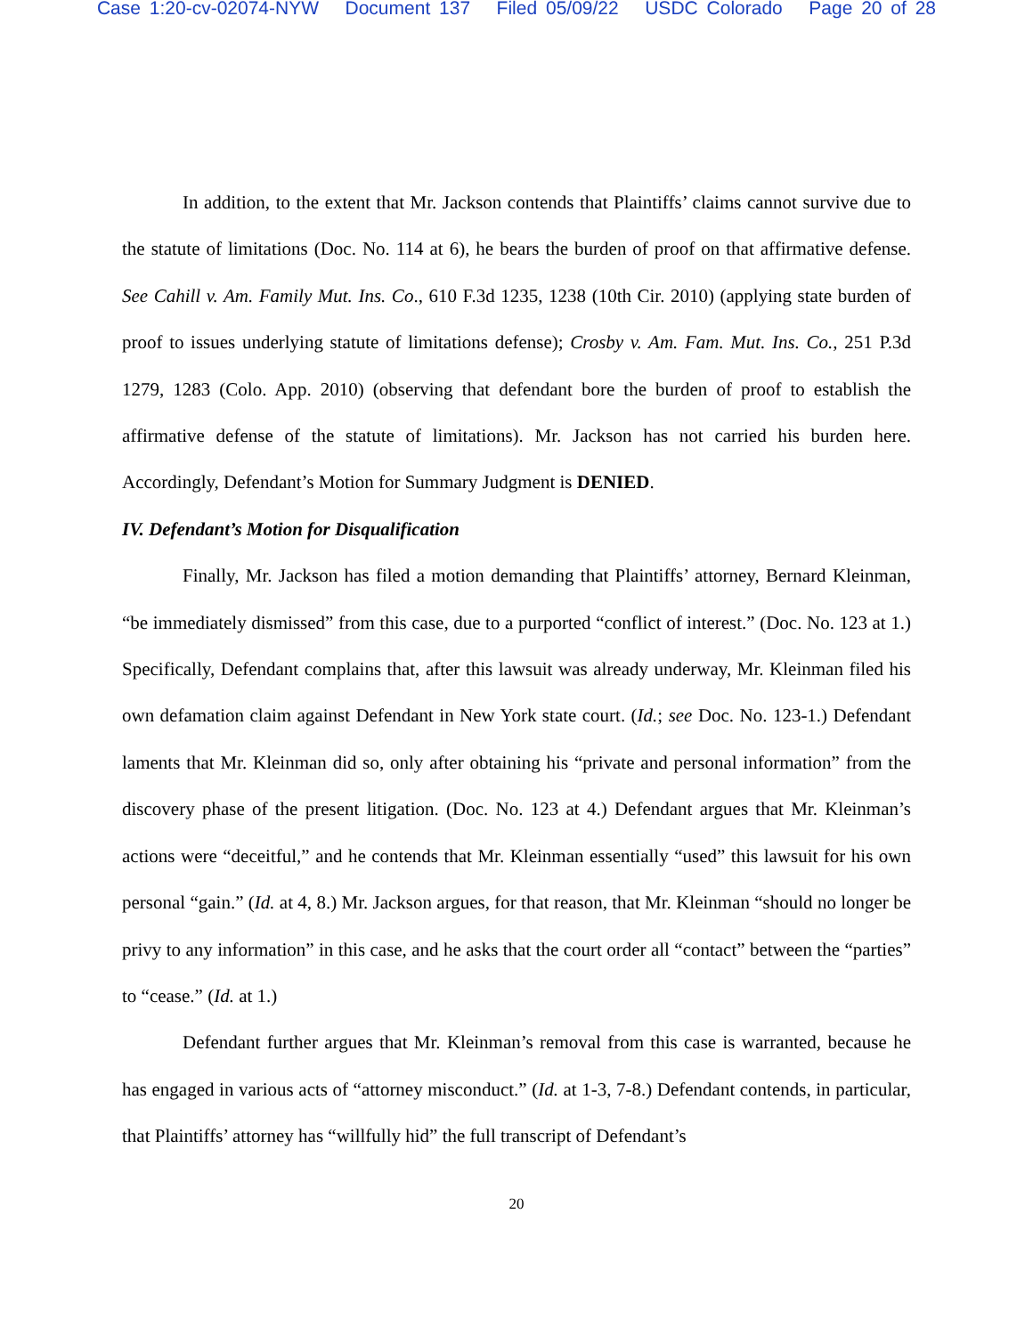Case 1:20-cv-02074-NYW Document 137 Filed 05/09/22 USDC Colorado Page 20 of 28
In addition, to the extent that Mr. Jackson contends that Plaintiffs’ claims cannot survive due to the statute of limitations (Doc. No. 114 at 6), he bears the burden of proof on that affirmative defense. See Cahill v. Am. Family Mut. Ins. Co., 610 F.3d 1235, 1238 (10th Cir. 2010) (applying state burden of proof to issues underlying statute of limitations defense); Crosby v. Am. Fam. Mut. Ins. Co., 251 P.3d 1279, 1283 (Colo. App. 2010) (observing that defendant bore the burden of proof to establish the affirmative defense of the statute of limitations). Mr. Jackson has not carried his burden here. Accordingly, Defendant’s Motion for Summary Judgment is DENIED.
IV. Defendant’s Motion for Disqualification
Finally, Mr. Jackson has filed a motion demanding that Plaintiffs’ attorney, Bernard Kleinman, “be immediately dismissed” from this case, due to a purported “conflict of interest.” (Doc. No. 123 at 1.) Specifically, Defendant complains that, after this lawsuit was already underway, Mr. Kleinman filed his own defamation claim against Defendant in New York state court. (Id.; see Doc. No. 123-1.) Defendant laments that Mr. Kleinman did so, only after obtaining his “private and personal information” from the discovery phase of the present litigation. (Doc. No. 123 at 4.) Defendant argues that Mr. Kleinman’s actions were “deceitful,” and he contends that Mr. Kleinman essentially “used” this lawsuit for his own personal “gain.” (Id. at 4, 8.) Mr. Jackson argues, for that reason, that Mr. Kleinman “should no longer be privy to any information” in this case, and he asks that the court order all “contact” between the “parties” to “cease.” (Id. at 1.)
Defendant further argues that Mr. Kleinman’s removal from this case is warranted, because he has engaged in various acts of “attorney misconduct.” (Id. at 1-3, 7-8.) Defendant contends, in particular, that Plaintiffs’ attorney has “willfully hid” the full transcript of Defendant’s
20